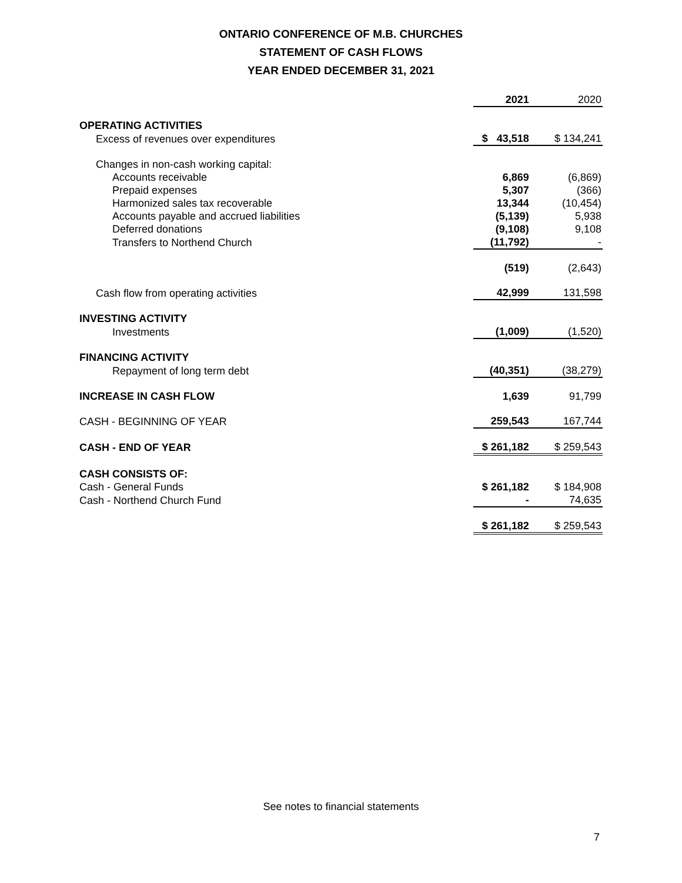ONTARIO CONFERENCE OF M.B. CHURCHES
STATEMENT OF CASH FLOWS
YEAR ENDED DECEMBER 31, 2021
| | 2021 | 2020 |
| OPERATING ACTIVITIES | | |
| Excess of revenues over expenditures | $ 43,518 | $ 134,241 |
| Changes in non-cash working capital: | | |
| Accounts receivable | 6,869 | (6,869) |
| Prepaid expenses | 5,307 | (366) |
| Harmonized sales tax recoverable | 13,344 | (10,454) |
| Accounts payable and accrued liabilities | (5,139) | 5,938 |
| Deferred donations | (9,108) | 9,108 |
| Transfers to Northend Church | (11,792) | - |
| | (519) | (2,643) |
| Cash flow from operating activities | 42,999 | 131,598 |
| INVESTING ACTIVITY | | |
| Investments | (1,009) | (1,520) |
| FINANCING ACTIVITY | | |
| Repayment of long term debt | (40,351) | (38,279) |
| INCREASE IN CASH FLOW | 1,639 | 91,799 |
| CASH - BEGINNING OF YEAR | 259,543 | 167,744 |
| CASH - END OF YEAR | $ 261,182 | $ 259,543 |
| CASH CONSISTS OF: | | |
| Cash - General Funds | $ 261,182 | $ 184,908 |
| Cash - Northend Church Fund | - | 74,635 |
| | $ 261,182 | $ 259,543 |
See notes to financial statements
7